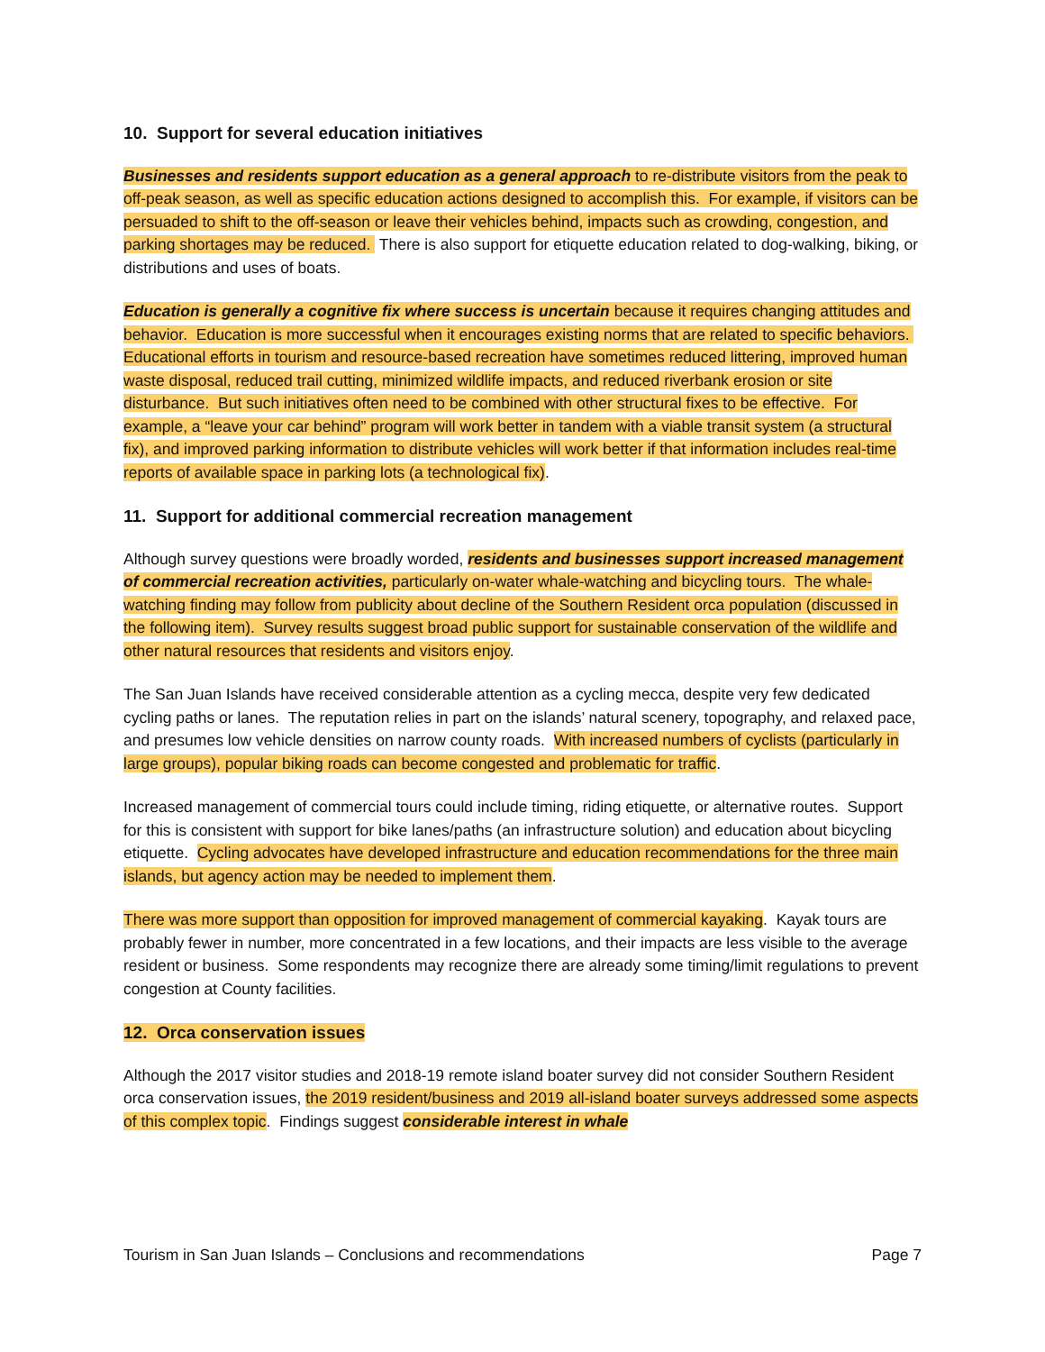10. Support for several education initiatives
Businesses and residents support education as a general approach to re-distribute visitors from the peak to off-peak season, as well as specific education actions designed to accomplish this. For example, if visitors can be persuaded to shift to the off-season or leave their vehicles behind, impacts such as crowding, congestion, and parking shortages may be reduced. There is also support for etiquette education related to dog-walking, biking, or distributions and uses of boats.
Education is generally a cognitive fix where success is uncertain because it requires changing attitudes and behavior. Education is more successful when it encourages existing norms that are related to specific behaviors. Educational efforts in tourism and resource-based recreation have sometimes reduced littering, improved human waste disposal, reduced trail cutting, minimized wildlife impacts, and reduced riverbank erosion or site disturbance. But such initiatives often need to be combined with other structural fixes to be effective. For example, a “leave your car behind” program will work better in tandem with a viable transit system (a structural fix), and improved parking information to distribute vehicles will work better if that information includes real-time reports of available space in parking lots (a technological fix).
11. Support for additional commercial recreation management
Although survey questions were broadly worded, residents and businesses support increased management of commercial recreation activities, particularly on-water whale-watching and bicycling tours. The whale-watching finding may follow from publicity about decline of the Southern Resident orca population (discussed in the following item). Survey results suggest broad public support for sustainable conservation of the wildlife and other natural resources that residents and visitors enjoy.
The San Juan Islands have received considerable attention as a cycling mecca, despite very few dedicated cycling paths or lanes. The reputation relies in part on the islands’ natural scenery, topography, and relaxed pace, and presumes low vehicle densities on narrow county roads. With increased numbers of cyclists (particularly in large groups), popular biking roads can become congested and problematic for traffic.
Increased management of commercial tours could include timing, riding etiquette, or alternative routes. Support for this is consistent with support for bike lanes/paths (an infrastructure solution) and education about bicycling etiquette. Cycling advocates have developed infrastructure and education recommendations for the three main islands, but agency action may be needed to implement them.
There was more support than opposition for improved management of commercial kayaking. Kayak tours are probably fewer in number, more concentrated in a few locations, and their impacts are less visible to the average resident or business. Some respondents may recognize there are already some timing/limit regulations to prevent congestion at County facilities.
12. Orca conservation issues
Although the 2017 visitor studies and 2018-19 remote island boater survey did not consider Southern Resident orca conservation issues, the 2019 resident/business and 2019 all-island boater surveys addressed some aspects of this complex topic. Findings suggest considerable interest in whale
Tourism in San Juan Islands – Conclusions and recommendations Page 7